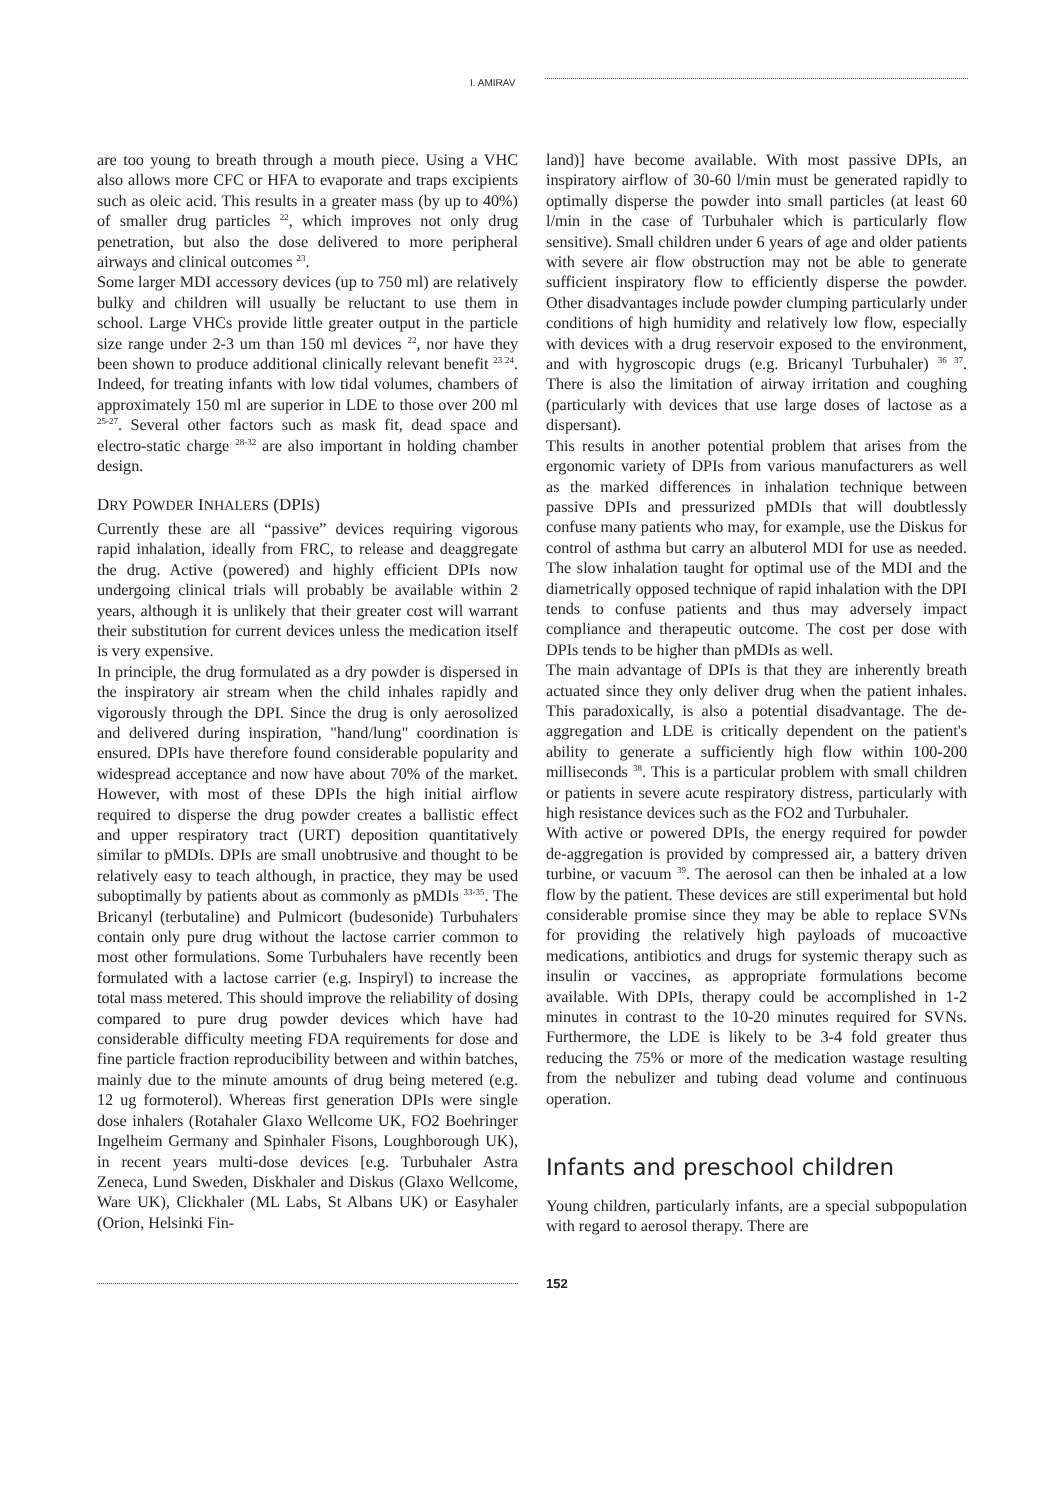I. AMIRAV
are too young to breath through a mouth piece. Using a VHC also allows more CFC or HFA to evaporate and traps excipients such as oleic acid. This results in a greater mass (by up to 40%) of smaller drug particles <sup>22</sup>, which improves not only drug penetration, but also the dose delivered to more peripheral airways and clinical outcomes <sup>23</sup>.
Some larger MDI accessory devices (up to 750 ml) are relatively bulky and children will usually be reluctant to use them in school. Large VHCs provide little greater output in the particle size range under 2-3 um than 150 ml devices <sup>22</sup>, nor have they been shown to produce additional clinically relevant benefit <sup>23 24</sup>. Indeed, for treating infants with low tidal volumes, chambers of approximately 150 ml are superior in LDE to those over 200 ml <sup>25-27</sup>. Several other factors such as mask fit, dead space and electro-static charge <sup>28-32</sup> are also important in holding chamber design.
DRY POWDER INHALERS (DPIS)
Currently these are all “passive” devices requiring vigorous rapid inhalation, ideally from FRC, to release and deaggregate the drug. Active (powered) and highly efficient DPIs now undergoing clinical trials will probably be available within 2 years, although it is unlikely that their greater cost will warrant their substitution for current devices unless the medication itself is very expensive.
In principle, the drug formulated as a dry powder is dispersed in the inspiratory air stream when the child inhales rapidly and vigorously through the DPI. Since the drug is only aerosolized and delivered during inspiration, "hand/lung" coordination is ensured. DPIs have therefore found considerable popularity and widespread acceptance and now have about 70% of the market. However, with most of these DPIs the high initial airflow required to disperse the drug powder creates a ballistic effect and upper respiratory tract (URT) deposition quantitatively similar to pMDIs. DPIs are small unobtrusive and thought to be relatively easy to teach although, in practice, they may be used suboptimally by patients about as commonly as pMDIs <sup>33-35</sup>. The Bricanyl (terbutaline) and Pulmicort (budesonide) Turbuhalers contain only pure drug without the lactose carrier common to most other formulations. Some Turbuhalers have recently been formulated with a lactose carrier (e.g. Inspiryl) to increase the total mass metered. This should improve the reliability of dosing compared to pure drug powder devices which have had considerable difficulty meeting FDA requirements for dose and fine particle fraction reproducibility between and within batches, mainly due to the minute amounts of drug being metered (e.g. 12 ug formoterol). Whereas first generation DPIs were single dose inhalers (Rotahaler Glaxo Wellcome UK, FO2 Boehringer Ingelheim Germany and Spinhaler Fisons, Loughborough UK), in recent years multi-dose devices [e.g. Turbuhaler Astra Zeneca, Lund Sweden, Diskhaler and Diskus (Glaxo Wellcome, Ware UK), Clickhaler (ML Labs, St Albans UK) or Easyhaler (Orion, Helsinki Fin-
land)] have become available. With most passive DPIs, an inspiratory airflow of 30-60 l/min must be generated rapidly to optimally disperse the powder into small particles (at least 60 l/min in the case of Turbuhaler which is particularly flow sensitive). Small children under 6 years of age and older patients with severe air flow obstruction may not be able to generate sufficient inspiratory flow to efficiently disperse the powder. Other disadvantages include powder clumping particularly under conditions of high humidity and relatively low flow, especially with devices with a drug reservoir exposed to the environment, and with hygroscopic drugs (e.g. Bricanyl Turbuhaler) <sup>36 37</sup>. There is also the limitation of airway irritation and coughing (particularly with devices that use large doses of lactose as a dispersant).
This results in another potential problem that arises from the ergonomic variety of DPIs from various manufacturers as well as the marked differences in inhalation technique between passive DPIs and pressurized pMDIs that will doubtlessly confuse many patients who may, for example, use the Diskus for control of asthma but carry an albuterol MDI for use as needed. The slow inhalation taught for optimal use of the MDI and the diametrically opposed technique of rapid inhalation with the DPI tends to confuse patients and thus may adversely impact compliance and therapeutic outcome. The cost per dose with DPIs tends to be higher than pMDIs as well.
The main advantage of DPIs is that they are inherently breath actuated since they only deliver drug when the patient inhales. This paradoxically, is also a potential disadvantage. The de-aggregation and LDE is critically dependent on the patient's ability to generate a sufficiently high flow within 100-200 milliseconds <sup>38</sup>. This is a particular problem with small children or patients in severe acute respiratory distress, particularly with high resistance devices such as the FO2 and Turbuhaler.
With active or powered DPIs, the energy required for powder de-aggregation is provided by compressed air, a battery driven turbine, or vacuum <sup>39</sup>. The aerosol can then be inhaled at a low flow by the patient. These devices are still experimental but hold considerable promise since they may be able to replace SVNs for providing the relatively high payloads of mucoactive medications, antibiotics and drugs for systemic therapy such as insulin or vaccines, as appropriate formulations become available. With DPIs, therapy could be accomplished in 1-2 minutes in contrast to the 10-20 minutes required for SVNs. Furthermore, the LDE is likely to be 3-4 fold greater thus reducing the 75% or more of the medication wastage resulting from the nebulizer and tubing dead volume and continuous operation.
Infants and preschool children
Young children, particularly infants, are a special subpopulation with regard to aerosol therapy. There are
152